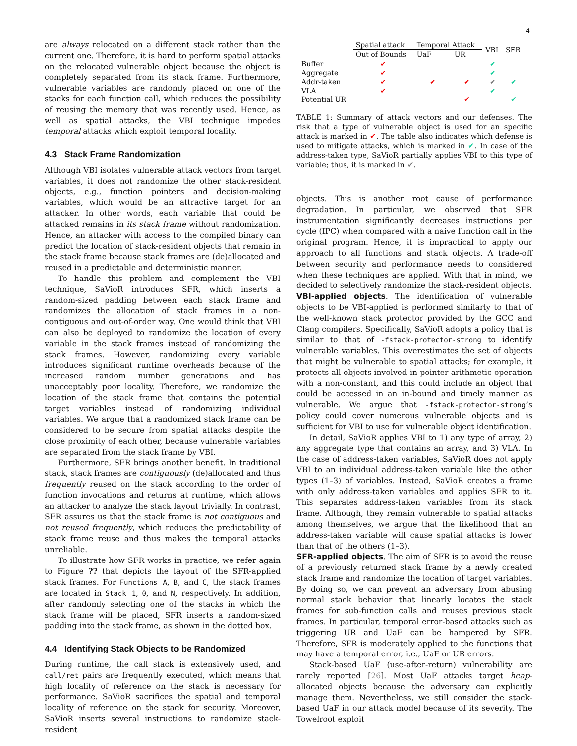4
are always relocated on a different stack rather than the current one. Therefore, it is hard to perform spatial attacks on the relocated vulnerable object because the object is completely separated from its stack frame. Furthermore, vulnerable variables are randomly placed on one of the stacks for each function call, which reduces the possibility of reusing the memory that was recently used. Hence, as well as spatial attacks, the VBI technique impedes temporal attacks which exploit temporal locality.
4.3 Stack Frame Randomization
Although VBI isolates vulnerable attack vectors from target variables, it does not randomize the other stack-resident objects, e.g., function pointers and decision-making variables, which would be an attractive target for an attacker. In other words, each variable that could be attacked remains in its stack frame without randomization. Hence, an attacker with access to the compiled binary can predict the location of stack-resident objects that remain in the stack frame because stack frames are (de)allocated and reused in a predictable and deterministic manner.
To handle this problem and complement the VBI technique, SaVioR introduces SFR, which inserts a random-sized padding between each stack frame and randomizes the allocation of stack frames in a non-contiguous and out-of-order way. One would think that VBI can also be deployed to randomize the location of every variable in the stack frames instead of randomizing the stack frames. However, randomizing every variable introduces significant runtime overheads because of the increased random number generations and has unacceptably poor locality. Therefore, we randomize the location of the stack frame that contains the potential target variables instead of randomizing individual variables. We argue that a randomized stack frame can be considered to be secure from spatial attacks despite the close proximity of each other, because vulnerable variables are separated from the stack frame by VBI.
Furthermore, SFR brings another benefit. In traditional stack, stack frames are contiguously (de)allocated and thus frequently reused on the stack according to the order of function invocations and returns at runtime, which allows an attacker to analyze the stack layout trivially. In contrast, SFR assures us that the stack frame is not contiguous and not reused frequently, which reduces the predictability of stack frame reuse and thus makes the temporal attacks unreliable.
To illustrate how SFR works in practice, we refer again to Figure ?? that depicts the layout of the SFR-applied stack frames. For Functions A, B, and C, the stack frames are located in Stack 1, 0, and N, respectively. In addition, after randomly selecting one of the stacks in which the stack frame will be placed, SFR inserts a random-sized padding into the stack frame, as shown in the dotted box.
4.4 Identifying Stack Objects to be Randomized
During runtime, the call stack is extensively used, and call/ret pairs are frequently executed, which means that high locality of reference on the stack is necessary for performance. SaVioR sacrifices the spatial and temporal locality of reference on the stack for security. Moreover, SaVioR inserts several instructions to randomize stack-resident
| | Spatial attack | Temporal Attack | | VBI | SFR |
| --- | --- | --- | --- | --- | --- |
| | Out of Bounds | UaF | UR | | |
| Buffer | ✔ | | | ✔ | |
| Aggregate | ✔ | | | ✔ | |
| Addr-taken | ✔ | ✔ | ✔ | ✔ | ✔ |
| VLA | ✔ | | | ✔ | |
| Potential UR | | | ✔ | | ✔ |
TABLE 1: Summary of attack vectors and our defenses. The risk that a type of vulnerable object is used for an specific attack is marked in ✔. The table also indicates which defense is used to mitigate attacks, which is marked in ✔. In case of the address-taken type, SaVioR partially applies VBI to this type of variable; thus, it is marked in ✔.
objects. This is another root cause of performance degradation. In particular, we observed that SFR instrumentation significantly decreases instructions per cycle (IPC) when compared with a naive function call in the original program. Hence, it is impractical to apply our approach to all functions and stack objects. A trade-off between security and performance needs to considered when these techniques are applied. With that in mind, we decided to selectively randomize the stack-resident objects.
VBI-applied objects. The identification of vulnerable objects to be VBI-applied is performed similarly to that of the well-known stack protector provided by the GCC and Clang compilers. Specifically, SaVioR adopts a policy that is similar to that of -fstack-protector-strong to identify vulnerable variables. This overestimates the set of objects that might be vulnerable to spatial attacks; for example, it protects all objects involved in pointer arithmetic operation with a non-constant, and this could include an object that could be accessed in an in-bound and timely manner as vulnerable. We argue that -fstack-protector-strong’s policy could cover numerous vulnerable objects and is sufficient for VBI to use for vulnerable object identification.
In detail, SaVioR applies VBI to 1) any type of array, 2) any aggregate type that contains an array, and 3) VLA. In the case of address-taken variables, SaVioR does not apply VBI to an individual address-taken variable like the other types (1–3) of variables. Instead, SaVioR creates a frame with only address-taken variables and applies SFR to it. This separates address-taken variables from its stack frame. Although, they remain vulnerable to spatial attacks among themselves, we argue that the likelihood that an address-taken variable will cause spatial attacks is lower than that of the others (1–3).
SFR-applied objects. The aim of SFR is to avoid the reuse of a previously returned stack frame by a newly created stack frame and randomize the location of target variables. By doing so, we can prevent an adversary from abusing normal stack behavior that linearly locates the stack frames for sub-function calls and reuses previous stack frames. In particular, temporal error-based attacks such as triggering UR and UaF can be hampered by SFR. Therefore, SFR is moderately applied to the functions that may have a temporal error, i.e., UaF or UR errors.
Stack-based UaF (use-after-return) vulnerability are rarely reported [26]. Most UaF attacks target heap-allocated objects because the adversary can explicitly manage them. Nevertheless, we still consider the stack-based UaF in our attack model because of its severity. The Towelroot exploit